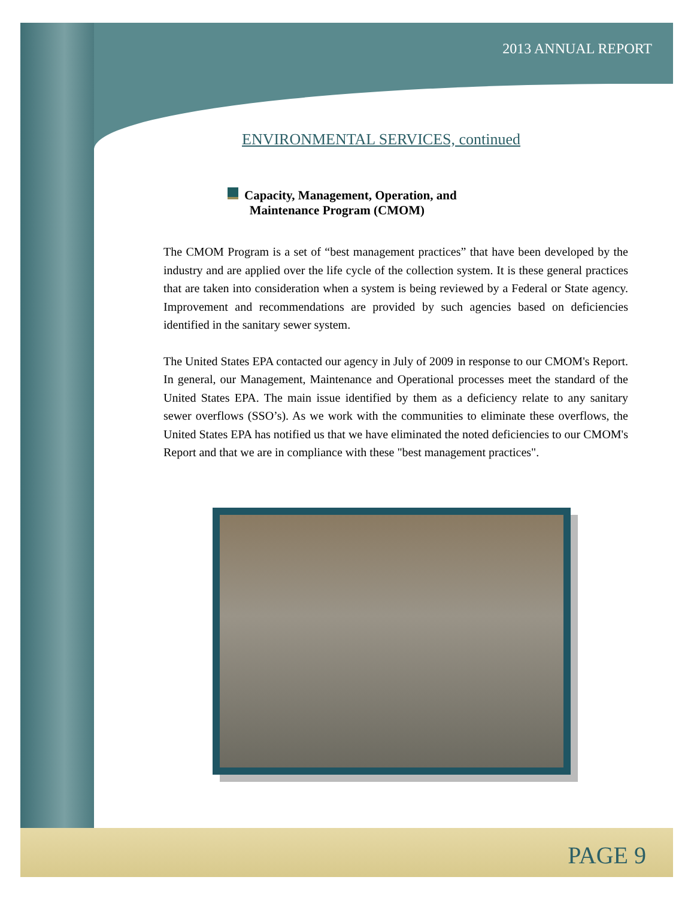2013 ANNUAL REPORT
ENVIRONMENTAL SERVICES, continued
Capacity, Management, Operation, and
Maintenance Program (CMOM)
The CMOM Program is a set of “best management practices” that have been developed by the industry and are applied over the life cycle of the collection system. It is these general practices that are taken into consideration when a system is being reviewed by a Federal or State agency. Improvement and recommendations are provided by such agencies based on deficiencies identified in the sanitary sewer system.
The United States EPA contacted our agency in July of 2009 in response to our CMOM's Report. In general, our Management, Maintenance and Operational processes meet the standard of the United States EPA. The main issue identified by them as a deficiency relate to any sanitary sewer overflows (SSO’s). As we work with the communities to eliminate these overflows, the United States EPA has notified us that we have eliminated the noted deficiencies to our CMOM's Report and that we are in compliance with these "best management practices".
PAGE 9